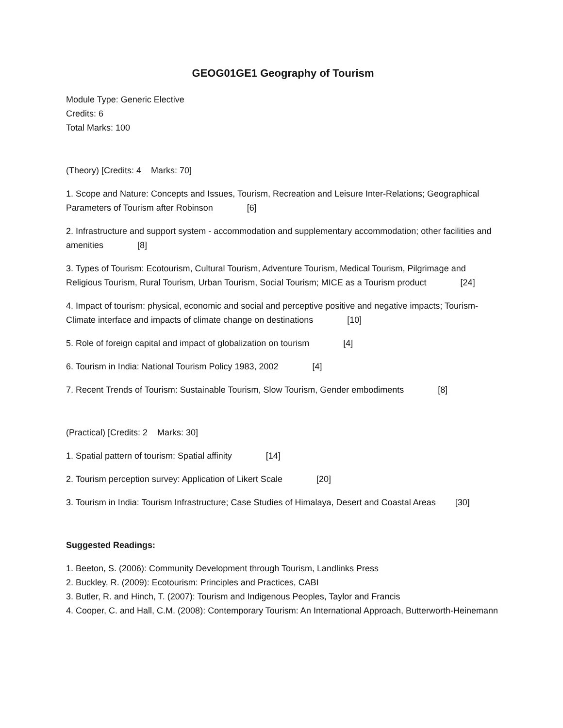GEOG01GE1 Geography of Tourism
Module Type: Generic Elective
Credits: 6
Total Marks: 100
(Theory) [Credits: 4 Marks: 70]
1. Scope and Nature: Concepts and Issues, Tourism, Recreation and Leisure Inter-Relations; Geographical Parameters of Tourism after Robinson [6]
2. Infrastructure and support system - accommodation and supplementary accommodation; other facilities and amenities [8]
3. Types of Tourism: Ecotourism, Cultural Tourism, Adventure Tourism, Medical Tourism, Pilgrimage and Religious Tourism, Rural Tourism, Urban Tourism, Social Tourism; MICE as a Tourism product [24]
4. Impact of tourism: physical, economic and social and perceptive positive and negative impacts; Tourism-Climate interface and impacts of climate change on destinations [10]
5. Role of foreign capital and impact of globalization on tourism [4]
6. Tourism in India: National Tourism Policy 1983, 2002 [4]
7. Recent Trends of Tourism: Sustainable Tourism, Slow Tourism, Gender embodiments [8]
(Practical) [Credits: 2 Marks: 30]
1. Spatial pattern of tourism: Spatial affinity [14]
2. Tourism perception survey: Application of Likert Scale [20]
3. Tourism in India: Tourism Infrastructure; Case Studies of Himalaya, Desert and Coastal Areas [30]
Suggested Readings:
1. Beeton, S. (2006): Community Development through Tourism, Landlinks Press
2. Buckley, R. (2009): Ecotourism: Principles and Practices, CABI
3. Butler, R. and Hinch, T. (2007): Tourism and Indigenous Peoples, Taylor and Francis
4. Cooper, C. and Hall, C.M. (2008): Contemporary Tourism: An International Approach, Butterworth-Heinemann